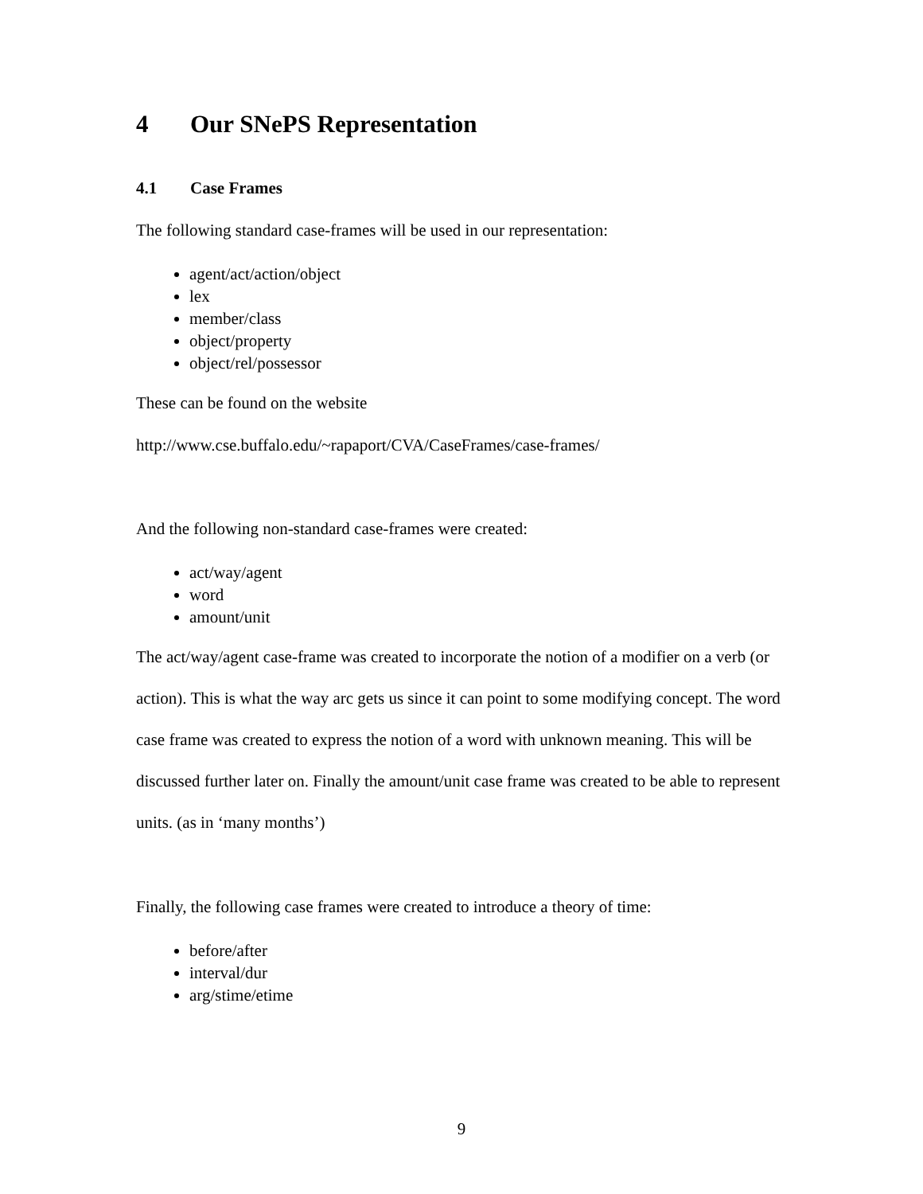4 Our SNePS Representation
4.1 Case Frames
The following standard case-frames will be used in our representation:
agent/act/action/object
lex
member/class
object/property
object/rel/possessor
These can be found on the website
http://www.cse.buffalo.edu/~rapaport/CVA/CaseFrames/case-frames/
And the following non-standard case-frames were created:
act/way/agent
word
amount/unit
The act/way/agent case-frame was created to incorporate the notion of a modifier on a verb (or action). This is what the way arc gets us since it can point to some modifying concept. The word case frame was created to express the notion of a word with unknown meaning. This will be discussed further later on. Finally the amount/unit case frame was created to be able to represent units. (as in ‘many months’)
Finally, the following case frames were created to introduce a theory of time:
before/after
interval/dur
arg/stime/etime
9